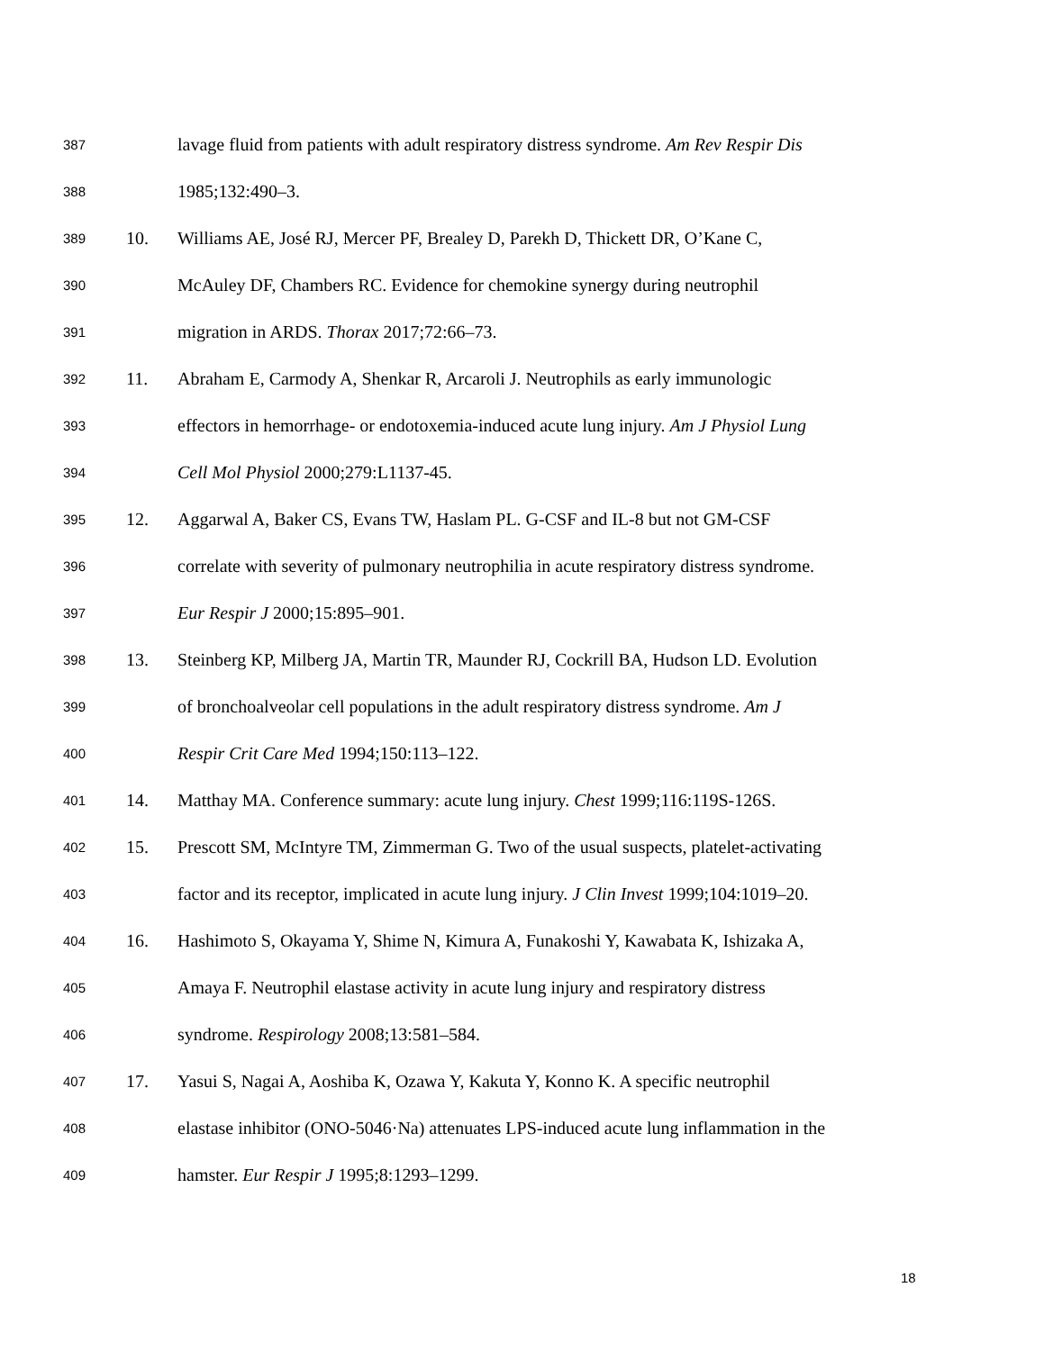387 lavage fluid from patients with adult respiratory distress syndrome. Am Rev Respir Dis
388 1985;132:490–3.
389 10. Williams AE, José RJ, Mercer PF, Brealey D, Parekh D, Thickett DR, O’Kane C,
390 McAuley DF, Chambers RC. Evidence for chemokine synergy during neutrophil
391 migration in ARDS. Thorax 2017;72:66–73.
392 11. Abraham E, Carmody A, Shenkar R, Arcaroli J. Neutrophils as early immunologic
393 effectors in hemorrhage- or endotoxemia-induced acute lung injury. Am J Physiol Lung
394 Cell Mol Physiol 2000;279:L1137-45.
395 12. Aggarwal A, Baker CS, Evans TW, Haslam PL. G-CSF and IL-8 but not GM-CSF
396 correlate with severity of pulmonary neutrophilia in acute respiratory distress syndrome.
397 Eur Respir J 2000;15:895–901.
398 13. Steinberg KP, Milberg JA, Martin TR, Maunder RJ, Cockrill BA, Hudson LD. Evolution
399 of bronchoalveolar cell populations in the adult respiratory distress syndrome. Am J
400 Respir Crit Care Med 1994;150:113–122.
401 14. Matthay MA. Conference summary: acute lung injury. Chest 1999;116:119S-126S.
402 15. Prescott SM, McIntyre TM, Zimmerman G. Two of the usual suspects, platelet-activating
403 factor and its receptor, implicated in acute lung injury. J Clin Invest 1999;104:1019–20.
404 16. Hashimoto S, Okayama Y, Shime N, Kimura A, Funakoshi Y, Kawabata K, Ishizaka A,
405 Amaya F. Neutrophil elastase activity in acute lung injury and respiratory distress
406 syndrome. Respirology 2008;13:581–584.
407 17. Yasui S, Nagai A, Aoshiba K, Ozawa Y, Kakuta Y, Konno K. A specific neutrophil
408 elastase inhibitor (ONO-5046·Na) attenuates LPS-induced acute lung inflammation in the
409 hamster. Eur Respir J 1995;8:1293–1299.
18